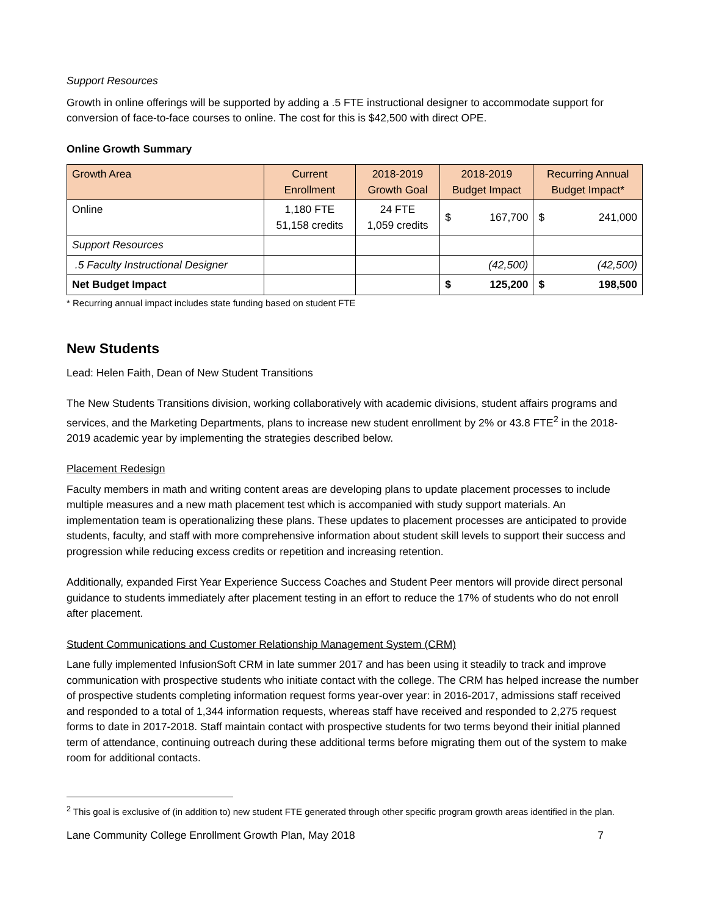Support Resources
Growth in online offerings will be supported by adding a .5 FTE instructional designer to accommodate support for conversion of face-to-face courses to online. The cost for this is $42,500 with direct OPE.
Online Growth Summary
| Growth Area | Current Enrollment | 2018-2019 Growth Goal | 2018-2019 Budget Impact | Recurring Annual Budget Impact* |
| --- | --- | --- | --- | --- |
| Online | 1,180 FTE 51,158 credits | 24 FTE 1,059 credits | $ 167,700 | $ 241,000 |
| Support Resources | | | | |
| .5 Faculty Instructional Designer | | | (42,500) | (42,500) |
| Net Budget Impact | | | $ 125,200 | $ 198,500 |
* Recurring annual impact includes state funding based on student FTE
New Students
Lead: Helen Faith, Dean of New Student Transitions
The New Students Transitions division, working collaboratively with academic divisions, student affairs programs and services, and the Marketing Departments, plans to increase new student enrollment by 2% or 43.8 FTE<sup>2</sup> in the 2018-2019 academic year by implementing the strategies described below.
Placement Redesign
Faculty members in math and writing content areas are developing plans to update placement processes to include multiple measures and a new math placement test which is accompanied with study support materials. An implementation team is operationalizing these plans. These updates to placement processes are anticipated to provide students, faculty, and staff with more comprehensive information about student skill levels to support their success and progression while reducing excess credits or repetition and increasing retention.
Additionally, expanded First Year Experience Success Coaches and Student Peer mentors will provide direct personal guidance to students immediately after placement testing in an effort to reduce the 17% of students who do not enroll after placement.
Student Communications and Customer Relationship Management System (CRM)
Lane fully implemented InfusionSoft CRM in late summer 2017 and has been using it steadily to track and improve communication with prospective students who initiate contact with the college. The CRM has helped increase the number of prospective students completing information request forms year-over year: in 2016-2017, admissions staff received and responded to a total of 1,344 information requests, whereas staff have received and responded to 2,275 request forms to date in 2017-2018. Staff maintain contact with prospective students for two terms beyond their initial planned term of attendance, continuing outreach during these additional terms before migrating them out of the system to make room for additional contacts.
<sup>2</sup> This goal is exclusive of (in addition to) new student FTE generated through other specific program growth areas identified in the plan.
Lane Community College Enrollment Growth Plan, May 2018 7